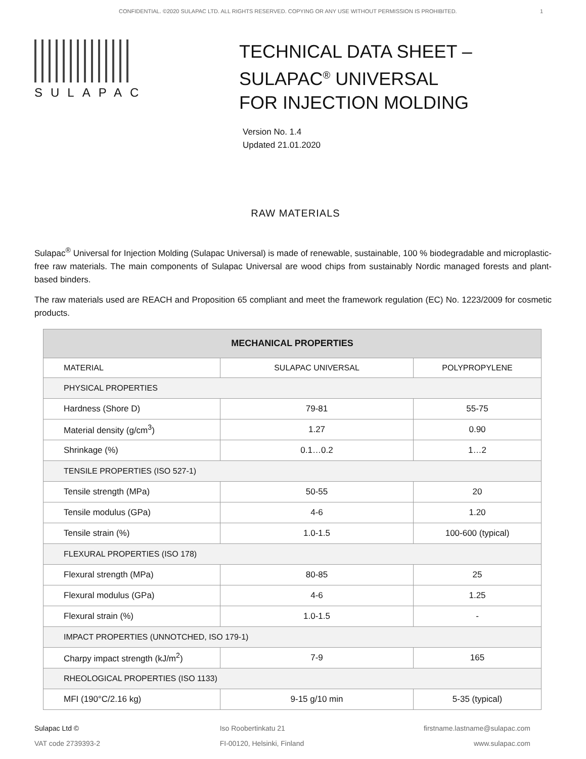CONFIDENTIAL. ©2020 SULAPAC LTD. ALL RIGHTS RESERVED. COPYING OR ANY USE WITHOUT PERMISSION IS PROHIBITED. 1
SULAPAC
TECHNICAL DATA SHEET –
SULAPAC<sup>®</sup> UNIVERSAL
FOR INJECTION MOLDING
Version No. 1.4
Updated 21.01.2020
RAW MATERIALS
Sulapac<sup>®</sup> Universal for Injection Molding (Sulapac Universal) is made of renewable, sustainable, 100 % biodegradable and microplastic-free raw materials. The main components of Sulapac Universal are wood chips from sustainably Nordic managed forests and plant-based binders.
The raw materials used are REACH and Proposition 65 compliant and meet the framework regulation (EC) No. 1223/2009 for cosmetic products.
| MECHANICAL PROPERTIES | | |
| --- | --- | --- |
| MATERIAL | SULAPAC UNIVERSAL | POLYPROPYLENE |
| PHYSICAL PROPERTIES | | |
| Hardness (Shore D) | 79-81 | 55-75 |
| Material density (g/cm<sup>3</sup>) | 1.27 | 0.90 |
| Shrinkage (%) | 0.1…0.2 | 1…2 |
| TENSILE PROPERTIES (ISO 527-1) | | |
| Tensile strength (MPa) | 50-55 | 20 |
| Tensile modulus (GPa) | 4-6 | 1.20 |
| Tensile strain (%) | 1.0-1.5 | 100-600 (typical) |
| FLEXURAL PROPERTIES (ISO 178) | | |
| Flexural strength (MPa) | 80-85 | 25 |
| Flexural modulus (GPa) | 4-6 | 1.25 |
| Flexural strain (%) | 1.0-1.5 | - |
| IMPACT PROPERTIES (UNNOTCHED, ISO 179-1) | | |
| Charpy impact strength (kJ/m<sup>2</sup>) | 7-9 | 165 |
| RHEOLOGICAL PROPERTIES (ISO 1133) | | |
| MFI (190°C/2.16 kg) | 9-15 g/10 min | 5-35 (typical) |
Sulapac Ltd ©
VAT code 2739393-2
Iso Roobertinkatu 21
FI-00120, Helsinki, Finland
firstname.lastname@sulapac.com
www.sulapac.com